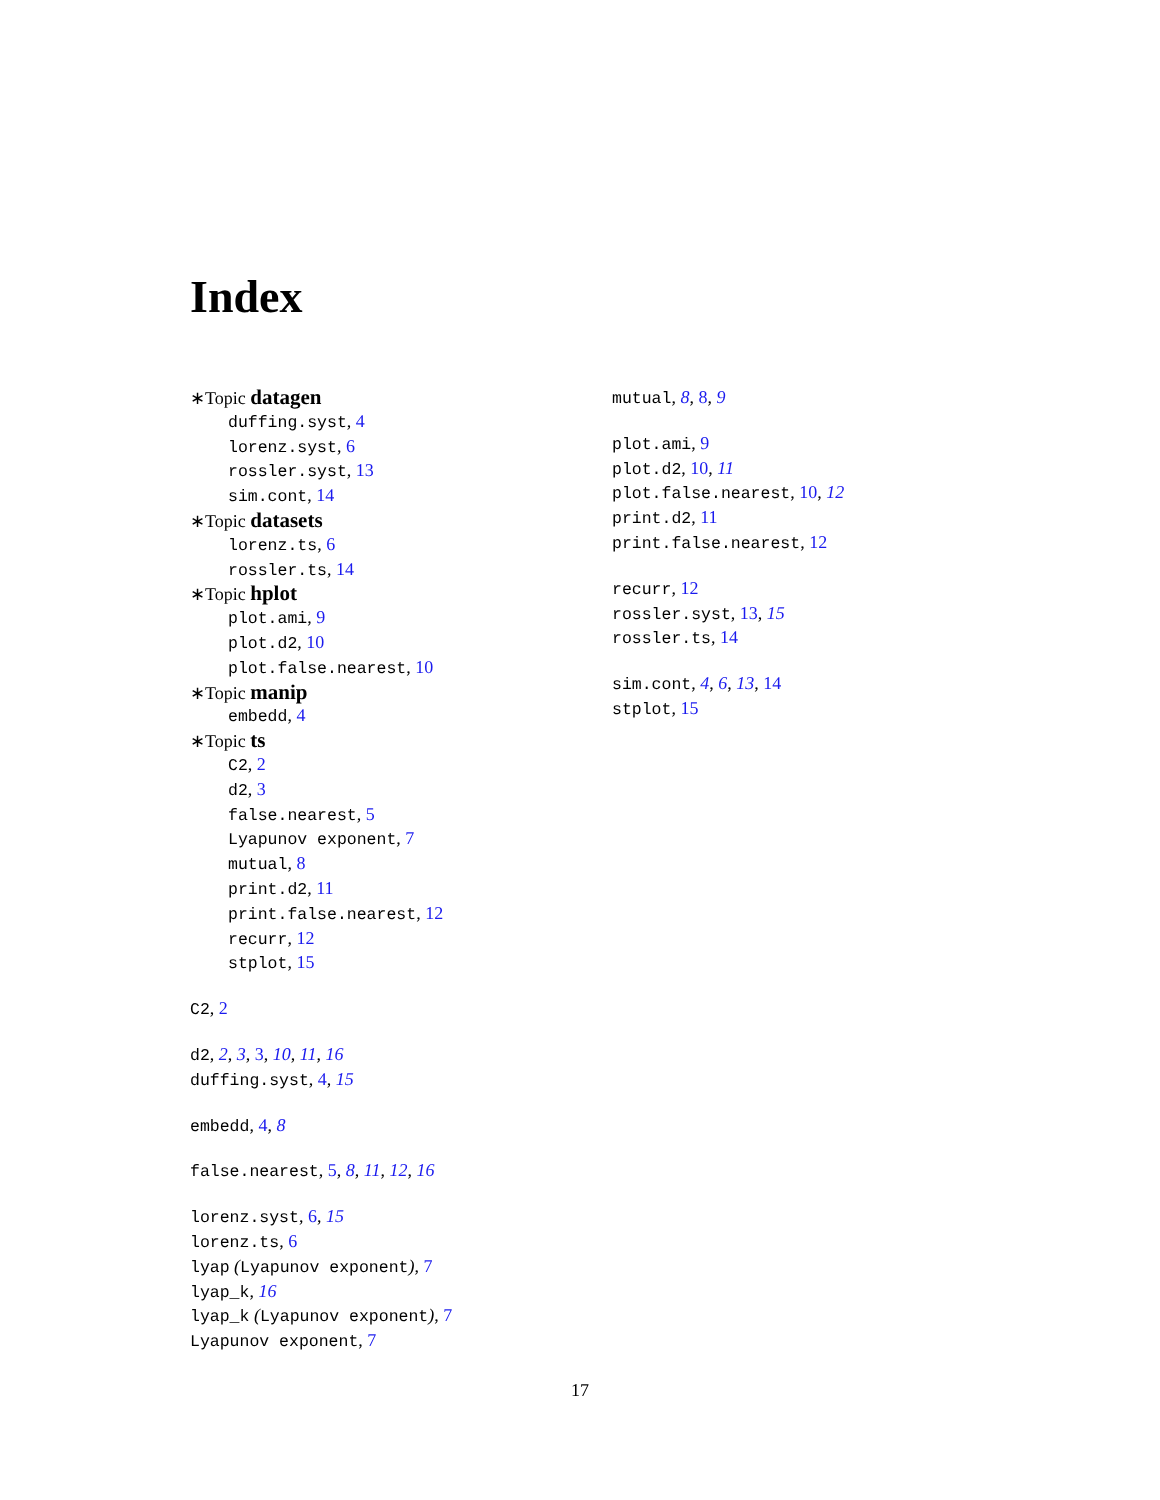Index
∗Topic datagen
duffing.syst, 4
lorenz.syst, 6
rossler.syst, 13
sim.cont, 14
∗Topic datasets
lorenz.ts, 6
rossler.ts, 14
∗Topic hplot
plot.ami, 9
plot.d2, 10
plot.false.nearest, 10
∗Topic manip
embedd, 4
∗Topic ts
C2, 2
d2, 3
false.nearest, 5
Lyapunov exponent, 7
mutual, 8
print.d2, 11
print.false.nearest, 12
recurr, 12
stplot, 15
C2, 2
d2, 2, 3, 3, 10, 11, 16
duffing.syst, 4, 15
embedd, 4, 8
false.nearest, 5, 8, 11, 12, 16
lorenz.syst, 6, 15
lorenz.ts, 6
lyap (Lyapunov exponent), 7
lyap_k, 16
lyap_k (Lyapunov exponent), 7
Lyapunov exponent, 7
mutual, 8, 8, 9
plot.ami, 9
plot.d2, 10, 11
plot.false.nearest, 10, 12
print.d2, 11
print.false.nearest, 12
recurr, 12
rossler.syst, 13, 15
rossler.ts, 14
sim.cont, 4, 6, 13, 14
stplot, 15
17